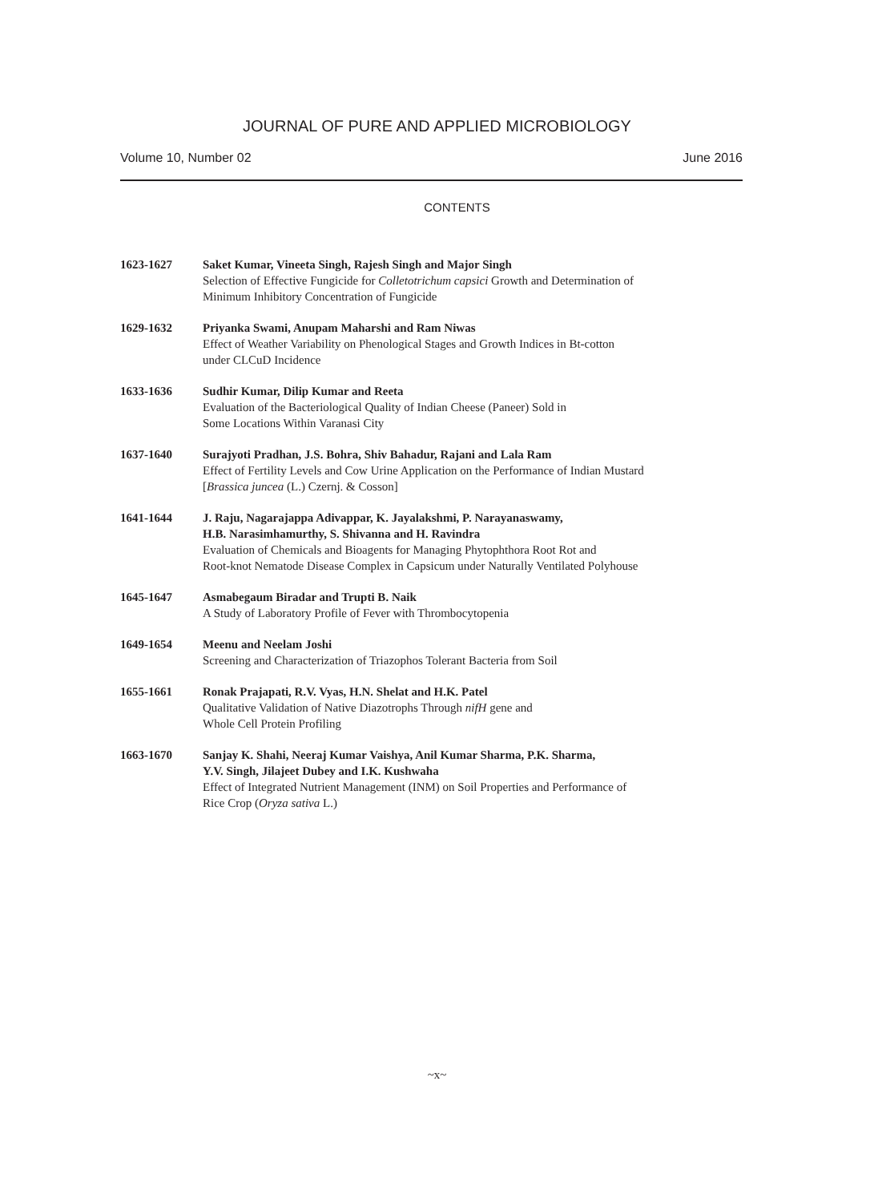JOURNAL OF PURE AND APPLIED MICROBIOLOGY
Volume 10, Number 02 June 2016
CONTENTS
1623-1627 Saket Kumar, Vineeta Singh, Rajesh Singh and Major Singh
Selection of Effective Fungicide for Colletotrichum capsici Growth and Determination of
Minimum Inhibitory Concentration of Fungicide
1629-1632 Priyanka Swami, Anupam Maharshi and Ram Niwas
Effect of Weather Variability on Phenological Stages and Growth Indices in Bt-cotton
under CLCuD Incidence
1633-1636 Sudhir Kumar, Dilip Kumar and Reeta
Evaluation of the Bacteriological Quality of Indian Cheese (Paneer) Sold in
Some Locations Within Varanasi City
1637-1640 Surajyoti Pradhan, J.S. Bohra, Shiv Bahadur, Rajani and Lala Ram
Effect of Fertility Levels and Cow Urine Application on the Performance of Indian Mustard
[Brassica juncea (L.) Czernj. & Cosson]
1641-1644 J. Raju, Nagarajappa Adivappar, K. Jayalakshmi, P. Narayanaswamy,
H.B. Narasimhamurthy, S. Shivanna and H. Ravindra
Evaluation of Chemicals and Bioagents for Managing Phytophthora Root Rot and
Root-knot Nematode Disease Complex in Capsicum under Naturally Ventilated Polyhouse
1645-1647 Asmabegaum Biradar and Trupti B. Naik
A Study of Laboratory Profile of Fever with Thrombocytopenia
1649-1654 Meenu and Neelam Joshi
Screening and Characterization of Triazophos Tolerant Bacteria from Soil
1655-1661 Ronak Prajapati, R.V. Vyas, H.N. Shelat and H.K. Patel
Qualitative Validation of Native Diazotrophs Through nifH gene and
Whole Cell Protein Profiling
1663-1670 Sanjay K. Shahi, Neeraj Kumar Vaishya, Anil Kumar Sharma, P.K. Sharma,
Y.V. Singh, Jilajeet Dubey and I.K. Kushwaha
Effect of Integrated Nutrient Management (INM) on Soil Properties and Performance of
Rice Crop (Oryza sativa L.)
~x~